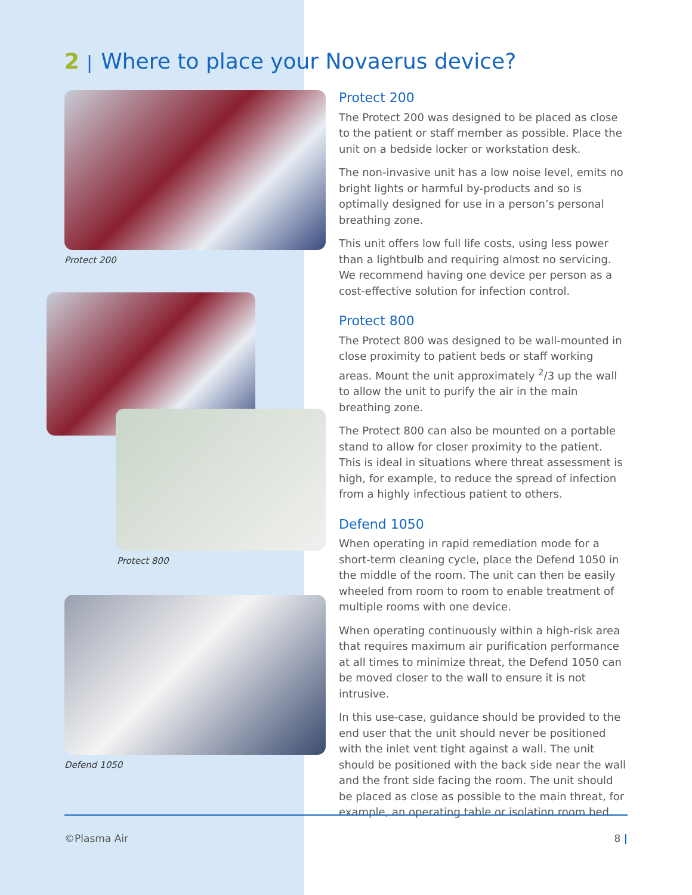2 | Where to place your Novaerus device?
Protect 200
Protect 800
Defend 1050
Protect 200
The Protect 200 was designed to be placed as close to the patient or staff member as possible. Place the unit on a bedside locker or workstation desk.
The non-invasive unit has a low noise level, emits no bright lights or harmful by-products and so is optimally designed for use in a person’s personal breathing zone.
This unit offers low full life costs, using less power than a lightbulb and requiring almost no servicing. We recommend having one device per person as a cost-effective solution for infection control.
Protect 800
The Protect 800 was designed to be wall-mounted in close proximity to patient beds or staff working areas. Mount the unit approximately <sup>2</sup>/3 up the wall to allow the unit to purify the air in the main breathing zone.
The Protect 800 can also be mounted on a portable stand to allow for closer proximity to the patient. This is ideal in situations where threat assessment is high, for example, to reduce the spread of infection from a highly infectious patient to others.
Defend 1050
When operating in rapid remediation mode for a short-term cleaning cycle, place the Defend 1050 in the middle of the room. The unit can then be easily wheeled from room to room to enable treatment of multiple rooms with one device.
When operating continuously within a high-risk area that requires maximum air purification performance at all times to minimize threat, the Defend 1050 can be moved closer to the wall to ensure it is not intrusive.
In this use-case, guidance should be provided to the end user that the unit should never be positioned with the inlet vent tight against a wall. The unit should be positioned with the back side near the wall and the front side facing the room. The unit should be placed as close as possible to the main threat, for example, an operating table or isolation room bed.
©Plasma Air 8 |